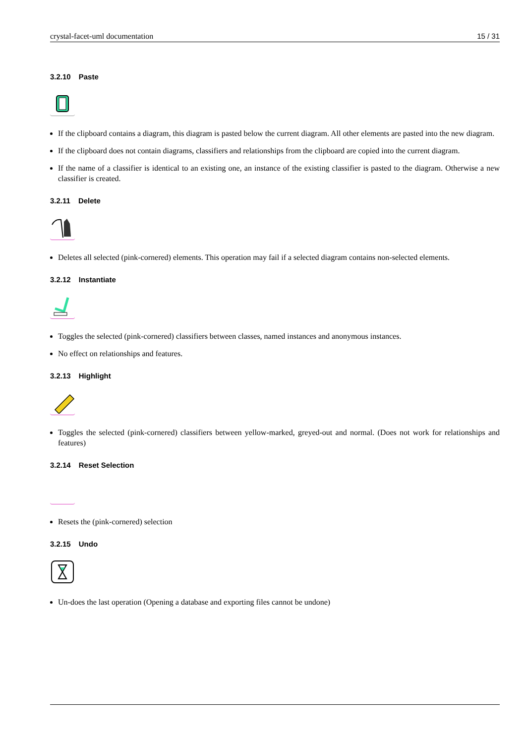crystal-facet-uml documentation 15 / 31
3.2.10 Paste
If the clipboard contains a diagram, this diagram is pasted below the current diagram. All other elements are pasted into the new diagram.
If the clipboard does not contain diagrams, classifiers and relationships from the clipboard are copied into the current diagram.
If the name of a classifier is identical to an existing one, an instance of the existing classifier is pasted to the diagram. Otherwise a new classifier is created.
3.2.11 Delete
Deletes all selected (pink-cornered) elements. This operation may fail if a selected diagram contains non-selected elements.
3.2.12 Instantiate
Toggles the selected (pink-cornered) classifiers between classes, named instances and anonymous instances.
No effect on relationships and features.
3.2.13 Highlight
Toggles the selected (pink-cornered) classifiers between yellow-marked, greyed-out and normal. (Does not work for relationships and features)
3.2.14 Reset Selection
Resets the (pink-cornered) selection
3.2.15 Undo
Un-does the last operation (Opening a database and exporting files cannot be undone)